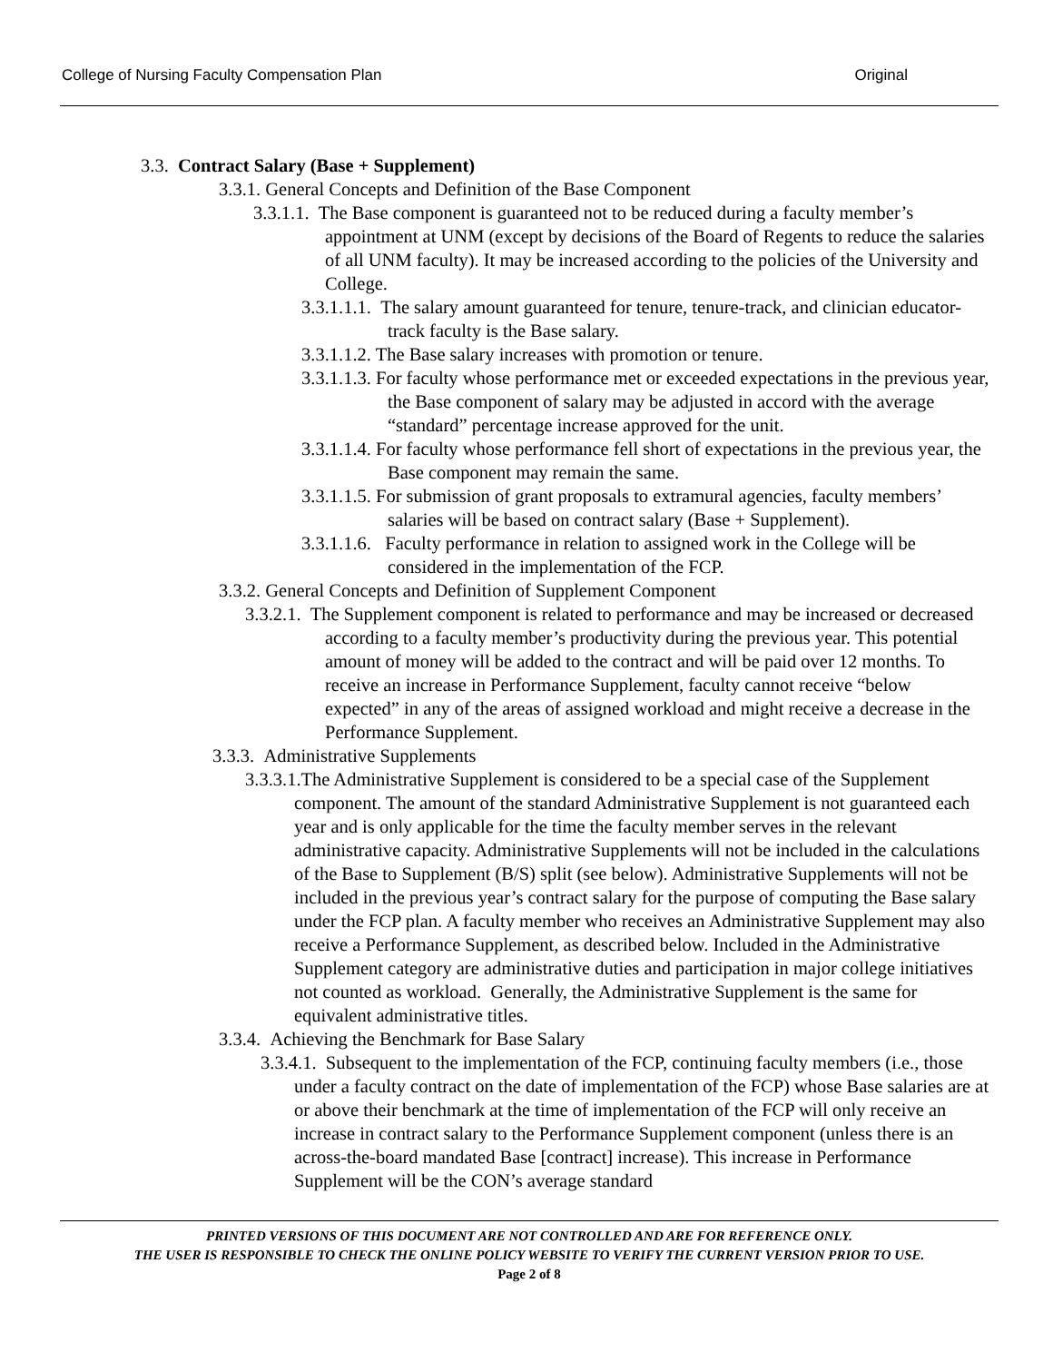College of Nursing Faculty Compensation Plan Original
3.3. Contract Salary (Base + Supplement)
3.3.1. General Concepts and Definition of the Base Component
3.3.1.1. The Base component is guaranteed not to be reduced during a faculty member’s appointment at UNM (except by decisions of the Board of Regents to reduce the salaries of all UNM faculty). It may be increased according to the policies of the University and College.
3.3.1.1.1. The salary amount guaranteed for tenure, tenure-track, and clinician educator-track faculty is the Base salary.
3.3.1.1.2. The Base salary increases with promotion or tenure.
3.3.1.1.3. For faculty whose performance met or exceeded expectations in the previous year, the Base component of salary may be adjusted in accord with the average “standard” percentage increase approved for the unit.
3.3.1.1.4. For faculty whose performance fell short of expectations in the previous year, the Base component may remain the same.
3.3.1.1.5. For submission of grant proposals to extramural agencies, faculty members’ salaries will be based on contract salary (Base + Supplement).
3.3.1.1.6. Faculty performance in relation to assigned work in the College will be considered in the implementation of the FCP.
3.3.2. General Concepts and Definition of Supplement Component
3.3.2.1. The Supplement component is related to performance and may be increased or decreased according to a faculty member’s productivity during the previous year. This potential amount of money will be added to the contract and will be paid over 12 months. To receive an increase in Performance Supplement, faculty cannot receive “below expected” in any of the areas of assigned workload and might receive a decrease in the Performance Supplement.
3.3.3. Administrative Supplements
3.3.3.1.The Administrative Supplement is considered to be a special case of the Supplement component. The amount of the standard Administrative Supplement is not guaranteed each year and is only applicable for the time the faculty member serves in the relevant administrative capacity. Administrative Supplements will not be included in the calculations of the Base to Supplement (B/S) split (see below). Administrative Supplements will not be included in the previous year’s contract salary for the purpose of computing the Base salary under the FCP plan. A faculty member who receives an Administrative Supplement may also receive a Performance Supplement, as described below. Included in the Administrative Supplement category are administrative duties and participation in major college initiatives not counted as workload. Generally, the Administrative Supplement is the same for equivalent administrative titles.
3.3.4. Achieving the Benchmark for Base Salary
3.3.4.1. Subsequent to the implementation of the FCP, continuing faculty members (i.e., those under a faculty contract on the date of implementation of the FCP) whose Base salaries are at or above their benchmark at the time of implementation of the FCP will only receive an increase in contract salary to the Performance Supplement component (unless there is an across-the-board mandated Base [contract] increase). This increase in Performance Supplement will be the CON’s average standard
PRINTED VERSIONS OF THIS DOCUMENT ARE NOT CONTROLLED AND ARE FOR REFERENCE ONLY.
THE USER IS RESPONSIBLE TO CHECK THE ONLINE POLICY WEBSITE TO VERIFY THE CURRENT VERSION PRIOR TO USE.
Page 2 of 8